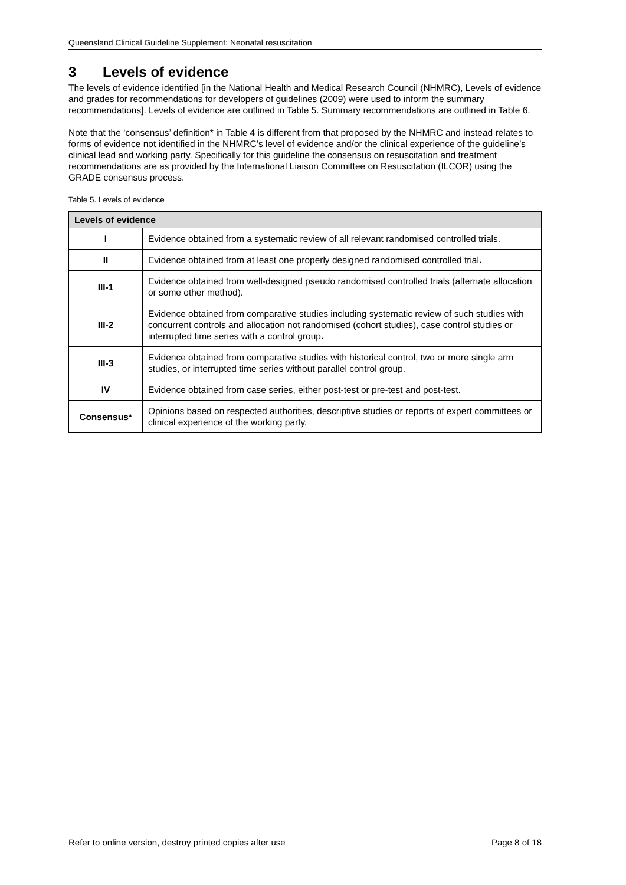Queensland Clinical Guideline Supplement: Neonatal resuscitation
3 Levels of evidence
The levels of evidence identified [in the National Health and Medical Research Council (NHMRC), Levels of evidence and grades for recommendations for developers of guidelines (2009) were used to inform the summary recommendations]. Levels of evidence are outlined in Table 5. Summary recommendations are outlined in Table 6.
Note that the ‘consensus’ definition* in Table 4 is different from that proposed by the NHMRC and instead relates to forms of evidence not identified in the NHMRC’s level of evidence and/or the clinical experience of the guideline’s clinical lead and working party. Specifically for this guideline the consensus on resuscitation and treatment recommendations are as provided by the International Liaison Committee on Resuscitation (ILCOR) using the GRADE consensus process.
Table 5. Levels of evidence
| Levels of evidence | |
| --- | --- |
| I | Evidence obtained from a systematic review of all relevant randomised controlled trials. |
| II | Evidence obtained from at least one properly designed randomised controlled trial . |
| III-1 | Evidence obtained from well-designed pseudo randomised controlled trials (alternate allocation or some other method). |
| III-2 | Evidence obtained from comparative studies including systematic review of such studies with concurrent controls and allocation not randomised (cohort studies), case control studies or interrupted time series with a control group . |
| III-3 | Evidence obtained from comparative studies with historical control, two or more single arm studies, or interrupted time series without parallel control group. |
| IV | Evidence obtained from case series, either post-test or pre-test and post-test. |
| Consensus* | Opinions based on respected authorities, descriptive studies or reports of expert committees or clinical experience of the working party. |
Refer to online version, destroy printed copies after use Page 8 of 18